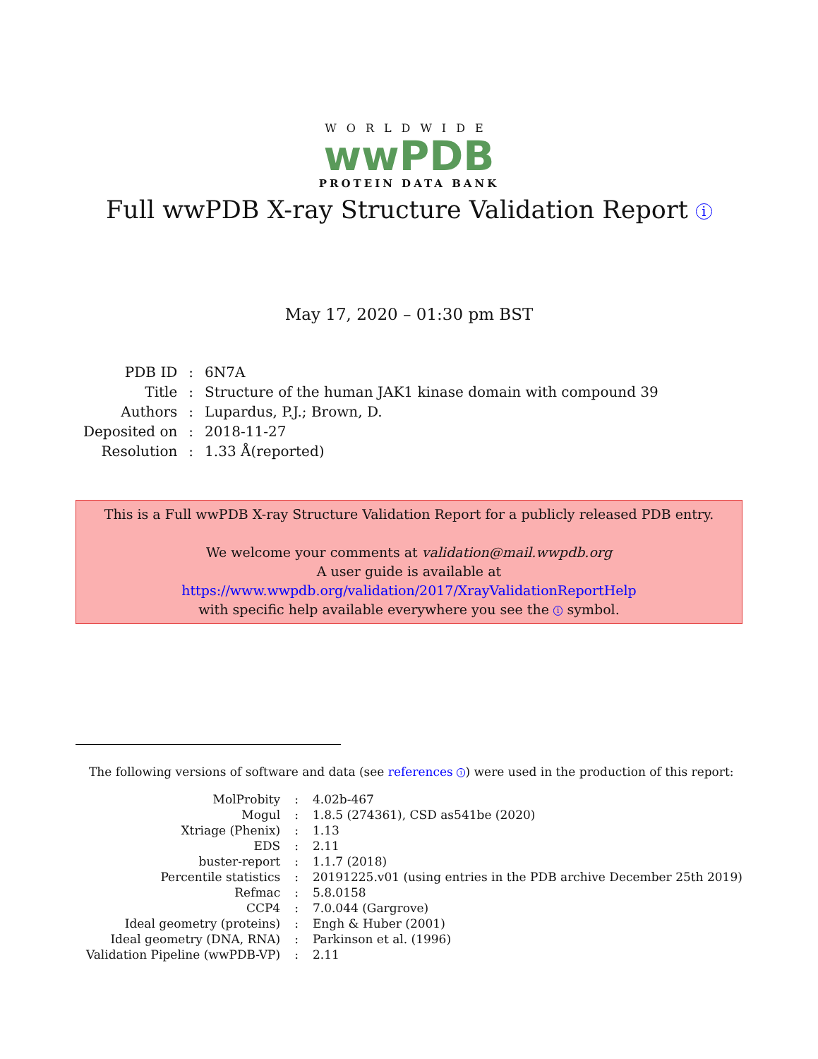WORLDWIDE
wwPDB
PROTEIN DATA BANK
Full wwPDB X-ray Structure Validation Report i
May 17, 2020 – 01:30 pm BST
| PDB ID | : | 6N7A |
| Title | : | Structure of the human JAK1 kinase domain with compound 39 |
| Authors | : | Lupardus, P.J.; Brown, D. |
| Deposited on | : | 2018-11-27 |
| Resolution | : | 1.33 Å(reported) |
This is a Full wwPDB X-ray Structure Validation Report for a publicly released PDB entry.
We welcome your comments at validation@mail.wwpdb.org
A user guide is available at
https://www.wwpdb.org/validation/2017/XrayValidationReportHelp
with specific help available everywhere you see the i symbol.
The following versions of software and data (see references i) were used in the production of this report:
| MolProbity | : | 4.02b-467 |
| Mogul | : | 1.8.5 (274361), CSD as541be (2020) |
| Xtriage (Phenix) | : | 1.13 |
| EDS | : | 2.11 |
| buster-report | : | 1.1.7 (2018) |
| Percentile statistics | : | 20191225.v01 (using entries in the PDB archive December 25th 2019) |
| Refmac | : | 5.8.0158 |
| CCP4 | : | 7.0.044 (Gargrove) |
| Ideal geometry (proteins) | : | Engh & Huber (2001) |
| Ideal geometry (DNA, RNA) | : | Parkinson et al. (1996) |
| Validation Pipeline (wwPDB-VP) | : | 2.11 |